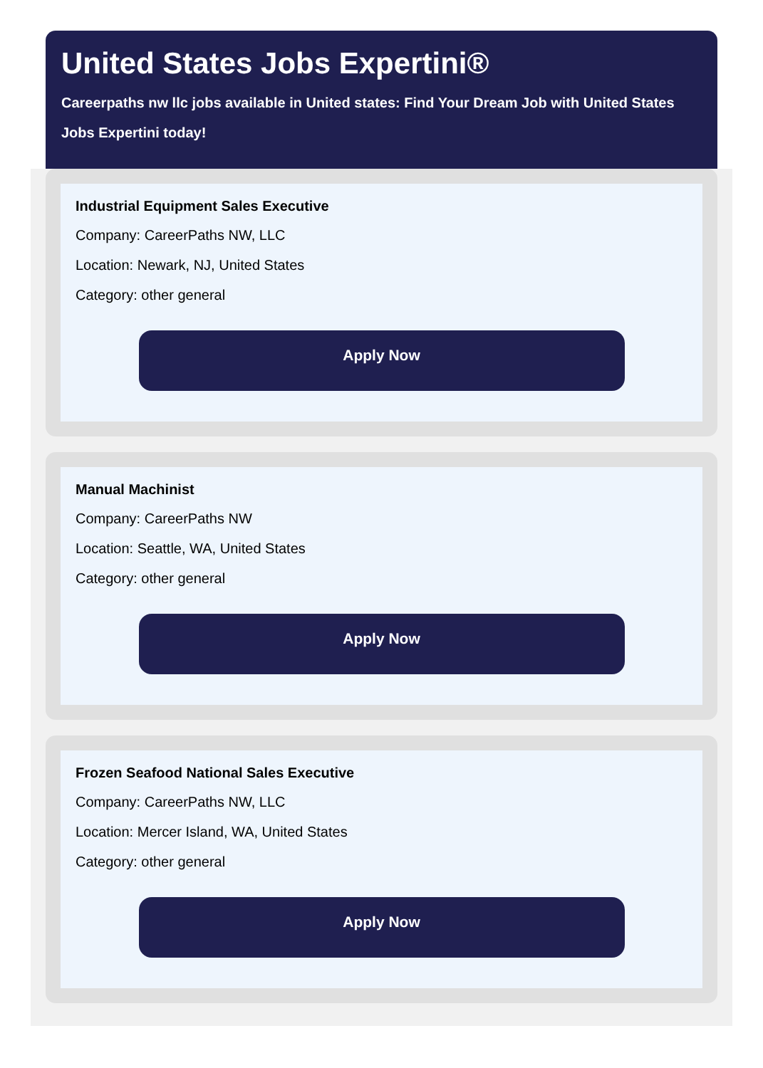United States Jobs Expertini®
Careerpaths nw llc jobs available in United states: Find Your Dream Job with United States Jobs Expertini today!
Industrial Equipment Sales Executive
Company: CareerPaths NW, LLC
Location: Newark, NJ, United States
Category: other general
Apply Now
Manual Machinist
Company: CareerPaths NW
Location: Seattle, WA, United States
Category: other general
Apply Now
Frozen Seafood National Sales Executive
Company: CareerPaths NW, LLC
Location: Mercer Island, WA, United States
Category: other general
Apply Now